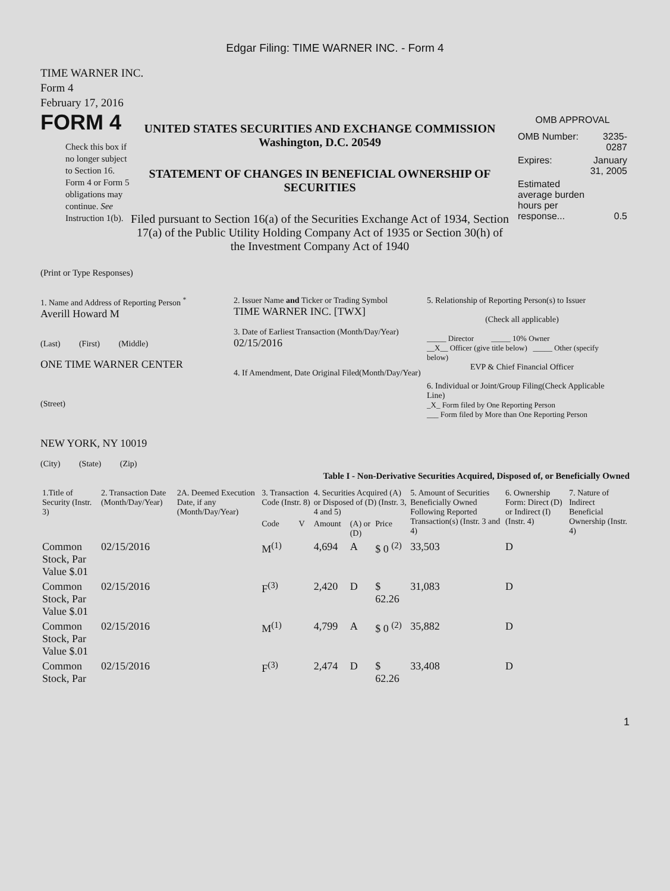Edgar Filing: TIME WARNER INC. - Form 4
TIME WARNER INC.
Form 4
February 17, 2016
FORM 4
Check this box if no longer subject to Section 16. Form 4 or Form 5 obligations may continue. See Instruction 1(b).
UNITED STATES SECURITIES AND EXCHANGE COMMISSION
Washington, D.C. 20549
STATEMENT OF CHANGES IN BENEFICIAL OWNERSHIP OF SECURITIES
Filed pursuant to Section 16(a) of the Securities Exchange Act of 1934, Section 17(a) of the Public Utility Holding Company Act of 1935 or Section 30(h) of the Investment Company Act of 1940
OMB APPROVAL
| OMB Number: | 3235-0287 |
| Expires: | January 31, 2005 |
| Estimated average burden hours per response... | 0.5 |
(Print or Type Responses)
1. Name and Address of Reporting Person <sup>*</sup>
Averill Howard M
(Last) (First) (Middle)
ONE TIME WARNER CENTER
(Street)
NEW YORK, NY 10019
(City) (State) (Zip)
2. Issuer Name and Ticker or Trading Symbol
TIME WARNER INC. [TWX]
3. Date of Earliest Transaction (Month/Day/Year)
02/15/2016
4. If Amendment, Date Original Filed(Month/Day/Year)
5. Relationship of Reporting Person(s) to Issuer
(Check all applicable)
_____ Director _____ 10% Owner
__X__ Officer (give title below) _____ Other (specify below)
EVP & Chief Financial Officer
6. Individual or Joint/Group Filing(Check Applicable Line)
_X_ Form filed by One Reporting Person
___ Form filed by More than One Reporting Person
Table I - Non-Derivative Securities Acquired, Disposed of, or Beneficially Owned
| 1.Title of Security (Instr. 3) | 2. Transaction Date (Month/Day/Year) | 2A. Deemed Execution Date, if any (Month/Day/Year) | 3. Transaction Code (Instr. 8) | | 4. Securities Acquired (A) or Disposed of (D) (Instr. 3, 4 and 5) | | | 5. Amount of Securities Beneficially Owned Following Reported Transaction(s) (Instr. 3 and 4) | 6. Ownership Form: Direct (D) or Indirect (I) (Instr. 4) | 7. Nature of Indirect Beneficial Ownership (Instr. 4) |
| --- | --- | --- | --- | --- | --- | --- | --- | --- | --- | --- |
| | | | Code | V | Amount | (A) or (D) | Price | | | |
| Common Stock, Par Value $.01 | 02/15/2016 | | M<sup>(1)</sup> | | 4,694 | A | $ 0 <sup>(2)</sup> | 33,503 | D | |
| Common Stock, Par Value $.01 | 02/15/2016 | | F<sup>(3)</sup> | | 2,420 | D | $ 62.26 | 31,083 | D | |
| Common Stock, Par Value $.01 | 02/15/2016 | | M<sup>(1)</sup> | | 4,799 | A | $ 0 <sup>(2)</sup> | 35,882 | D | |
| Common Stock, Par | 02/15/2016 | | F<sup>(3)</sup> | | 2,474 | D | $ 62.26 | 33,408 | D | |
1